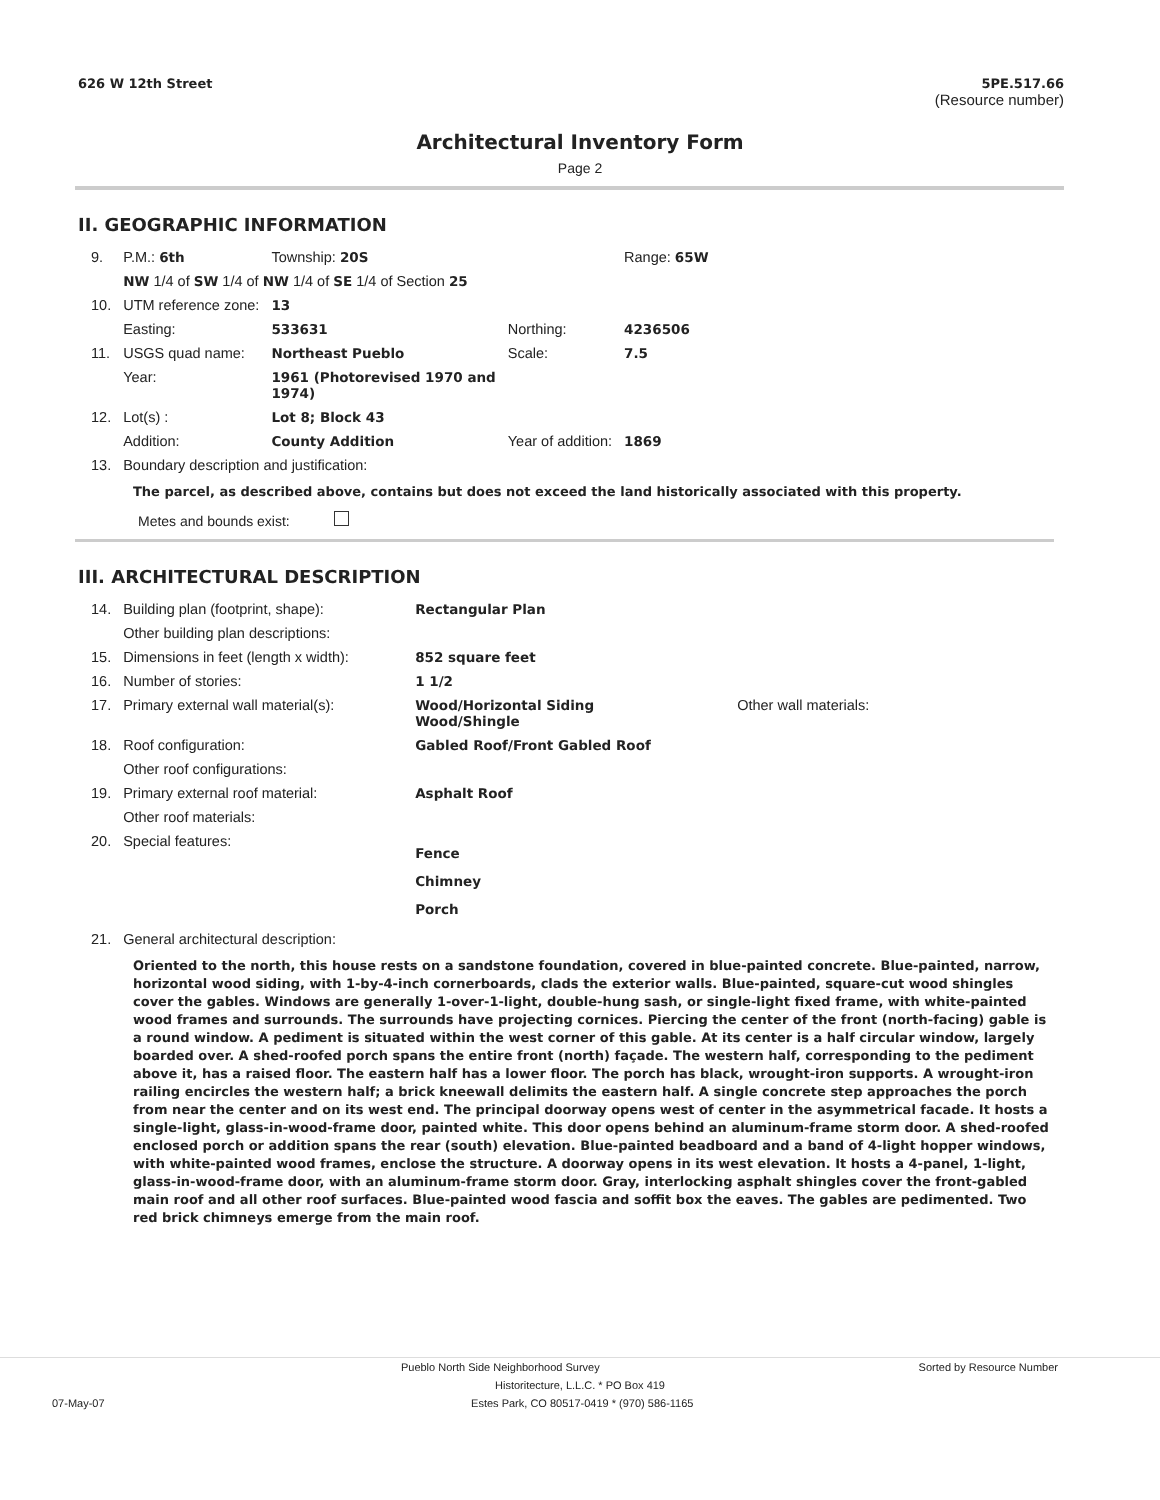626 W 12th Street 5PE.517.66
(Resource number)
Architectural Inventory Form
Page 2
II. GEOGRAPHIC INFORMATION
| 9. | P.M.: 6th | Township: 20S | | Range: 65W |
| | NW 1/4 of SW 1/4 of NW 1/4 of SE 1/4 of Section 25 | | | |
| 10. | UTM reference zone: | 13 | | |
| | Easting: | 533631 | Northing: | 4236506 |
| 11. | USGS quad name: | Northeast Pueblo | Scale: | 7.5 |
| | Year: | 1961 (Photorevised 1970 and 1974) | | |
| 12. | Lot(s) : | Lot 8; Block 43 | | |
| | Addition: | County Addition | Year of addition: | 1869 |
| 13. | Boundary description and justification: | | | |
The parcel, as described above, contains but does not exceed the land historically associated with this property.
Metes and bounds exist:
III. ARCHITECTURAL DESCRIPTION
| 14. | Building plan (footprint, shape): | Rectangular Plan | |
| | Other building plan descriptions: | | |
| 15. | Dimensions in feet (length x width): | 852 square feet | |
| 16. | Number of stories: | 1 1/2 | |
| 17. | Primary external wall material(s): | Wood/Horizontal Siding Wood/Shingle | Other wall materials: |
| 18. | Roof configuration: | Gabled Roof/Front Gabled Roof | |
| | Other roof configurations: | | |
| 19. | Primary external roof material: | Asphalt Roof | |
| | Other roof materials: | | |
| 20. | Special features: | Fence Chimney Porch | |
| 21. | General architectural description: | | |
Oriented to the north, this house rests on a sandstone foundation, covered in blue-painted concrete. Blue-painted, narrow, horizontal wood siding, with 1-by-4-inch cornerboards, clads the exterior walls. Blue-painted, square-cut wood shingles cover the gables. Windows are generally 1-over-1-light, double-hung sash, or single-light fixed frame, with white-painted wood frames and surrounds. The surrounds have projecting cornices. Piercing the center of the front (north-facing) gable is a round window. A pediment is situated within the west corner of this gable. At its center is a half circular window, largely boarded over. A shed-roofed porch spans the entire front (north) façade. The western half, corresponding to the pediment above it, has a raised floor. The eastern half has a lower floor. The porch has black, wrought-iron supports. A wrought-iron railing encircles the western half; a brick kneewall delimits the eastern half. A single concrete step approaches the porch from near the center and on its west end. The principal doorway opens west of center in the asymmetrical facade. It hosts a single-light, glass-in-wood-frame door, painted white. This door opens behind an aluminum-frame storm door. A shed-roofed enclosed porch or addition spans the rear (south) elevation. Blue-painted beadboard and a band of 4-light hopper windows, with white-painted wood frames, enclose the structure. A doorway opens in its west elevation. It hosts a 4-panel, 1-light, glass-in-wood-frame door, with an aluminum-frame storm door. Gray, interlocking asphalt shingles cover the front-gabled main roof and all other roof surfaces. Blue-painted wood fascia and soffit box the eaves. The gables are pedimented. Two red brick chimneys emerge from the main roof.
Pueblo North Side Neighborhood Survey Sorted by Resource Number
Historitecture, L.L.C. * PO Box 419
07-May-07 Estes Park, CO 80517-0419 * (970) 586-1165